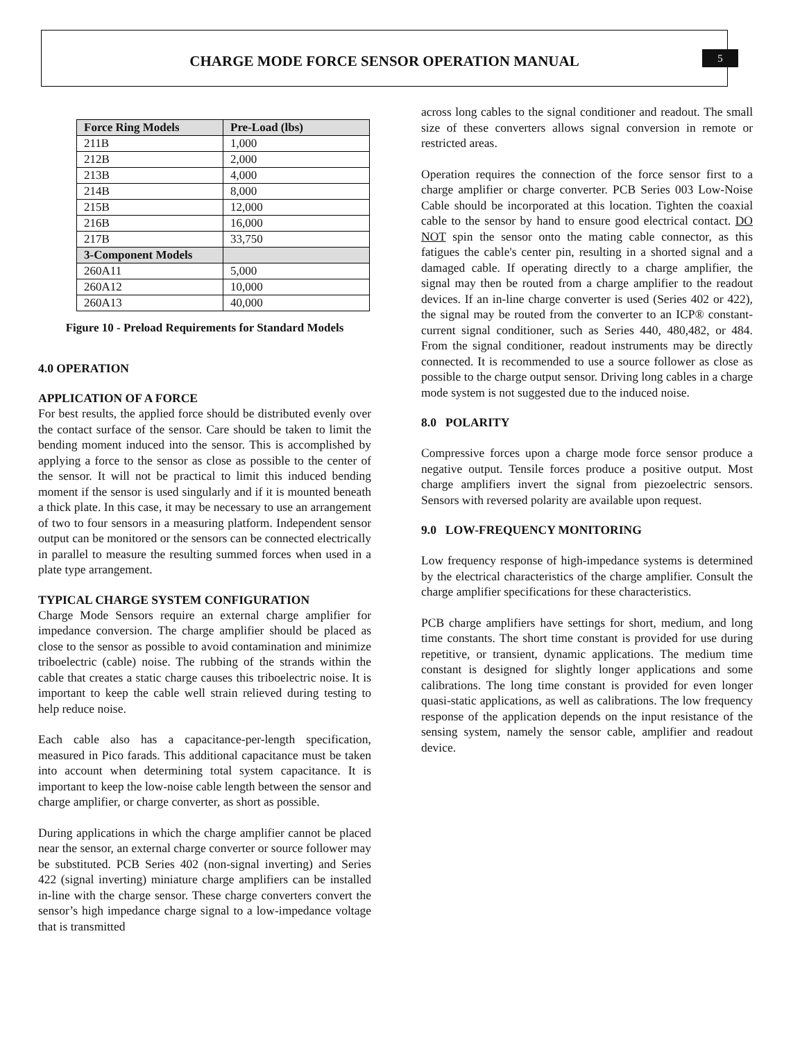CHARGE MODE FORCE SENSOR OPERATION MANUAL
5
| Force Ring Models | Pre-Load (lbs) |
| --- | --- |
| 211B | 1,000 |
| 212B | 2,000 |
| 213B | 4,000 |
| 214B | 8,000 |
| 215B | 12,000 |
| 216B | 16,000 |
| 217B | 33,750 |
| 3-Component Models | |
| 260A11 | 5,000 |
| 260A12 | 10,000 |
| 260A13 | 40,000 |
Figure 10 - Preload Requirements for Standard Models
4.0 OPERATION
APPLICATION OF A FORCE
For best results, the applied force should be distributed evenly over the contact surface of the sensor. Care should be taken to limit the bending moment induced into the sensor. This is accomplished by applying a force to the sensor as close as possible to the center of the sensor. It will not be practical to limit this induced bending moment if the sensor is used singularly and if it is mounted beneath a thick plate. In this case, it may be necessary to use an arrangement of two to four sensors in a measuring platform. Independent sensor output can be monitored or the sensors can be connected electrically in parallel to measure the resulting summed forces when used in a plate type arrangement.
TYPICAL CHARGE SYSTEM CONFIGURATION
Charge Mode Sensors require an external charge amplifier for impedance conversion. The charge amplifier should be placed as close to the sensor as possible to avoid contamination and minimize triboelectric (cable) noise. The rubbing of the strands within the cable that creates a static charge causes this triboelectric noise. It is important to keep the cable well strain relieved during testing to help reduce noise.
Each cable also has a capacitance-per-length specification, measured in Pico farads. This additional capacitance must be taken into account when determining total system capacitance. It is important to keep the low-noise cable length between the sensor and charge amplifier, or charge converter, as short as possible.
During applications in which the charge amplifier cannot be placed near the sensor, an external charge converter or source follower may be substituted. PCB Series 402 (non-signal inverting) and Series 422 (signal inverting) miniature charge amplifiers can be installed in-line with the charge sensor. These charge converters convert the sensor’s high impedance charge signal to a low-impedance voltage that is transmitted
across long cables to the signal conditioner and readout. The small size of these converters allows signal conversion in remote or restricted areas.
Operation requires the connection of the force sensor first to a charge amplifier or charge converter. PCB Series 003 Low-Noise Cable should be incorporated at this location. Tighten the coaxial cable to the sensor by hand to ensure good electrical contact. DO NOT spin the sensor onto the mating cable connector, as this fatigues the cable's center pin, resulting in a shorted signal and a damaged cable. If operating directly to a charge amplifier, the signal may then be routed from a charge amplifier to the readout devices. If an in-line charge converter is used (Series 402 or 422), the signal may be routed from the converter to an ICP® constant-current signal conditioner, such as Series 440, 480,482, or 484. From the signal conditioner, readout instruments may be directly connected. It is recommended to use a source follower as close as possible to the charge output sensor. Driving long cables in a charge mode system is not suggested due to the induced noise.
8.0 POLARITY
Compressive forces upon a charge mode force sensor produce a negative output. Tensile forces produce a positive output. Most charge amplifiers invert the signal from piezoelectric sensors. Sensors with reversed polarity are available upon request.
9.0 LOW-FREQUENCY MONITORING
Low frequency response of high-impedance systems is determined by the electrical characteristics of the charge amplifier. Consult the charge amplifier specifications for these characteristics.
PCB charge amplifiers have settings for short, medium, and long time constants. The short time constant is provided for use during repetitive, or transient, dynamic applications. The medium time constant is designed for slightly longer applications and some calibrations. The long time constant is provided for even longer quasi-static applications, as well as calibrations. The low frequency response of the application depends on the input resistance of the sensing system, namely the sensor cable, amplifier and readout device.